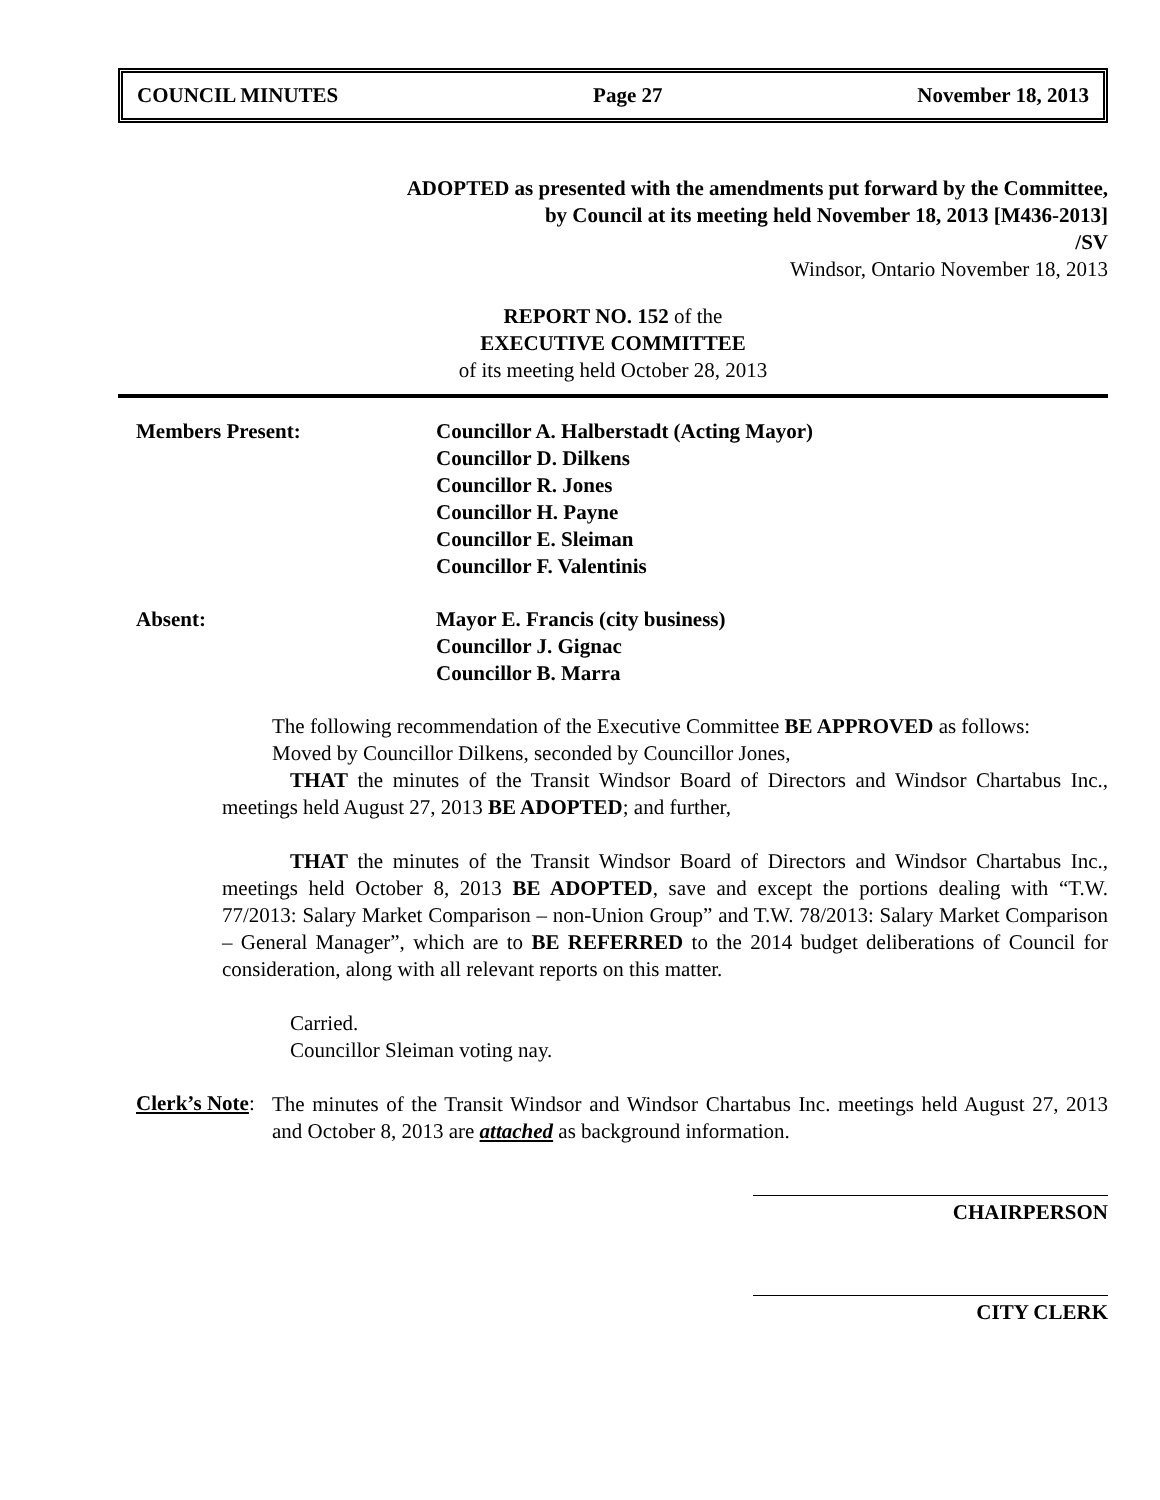COUNCIL MINUTES Page 27 November 18, 2013
ADOPTED as presented with the amendments put forward by the Committee,
by Council at its meeting held November 18, 2013 [M436-2013]
/SV
Windsor, Ontario November 18, 2013
REPORT NO. 152 of the
EXECUTIVE COMMITTEE
of its meeting held October 28, 2013
Members Present: Councillor A. Halberstadt (Acting Mayor)
Councillor D. Dilkens
Councillor R. Jones
Councillor H. Payne
Councillor E. Sleiman
Councillor F. Valentinis
Absent: Mayor E. Francis (city business)
Councillor J. Gignac
Councillor B. Marra
The following recommendation of the Executive Committee BE APPROVED as follows:
Moved by Councillor Dilkens, seconded by Councillor Jones,
THAT the minutes of the Transit Windsor Board of Directors and Windsor Chartabus Inc., meetings held August 27, 2013 BE ADOPTED; and further,
THAT the minutes of the Transit Windsor Board of Directors and Windsor Chartabus Inc., meetings held October 8, 2013 BE ADOPTED, save and except the portions dealing with “T.W. 77/2013: Salary Market Comparison – non-Union Group” and T.W. 78/2013: Salary Market Comparison – General Manager”, which are to BE REFERRED to the 2014 budget deliberations of Council for consideration, along with all relevant reports on this matter.
Carried.
Councillor Sleiman voting nay.
Clerk’s Note:
The minutes of the Transit Windsor and Windsor Chartabus Inc. meetings held August 27, 2013 and October 8, 2013 are attached as background information.
CHAIRPERSON
CITY CLERK